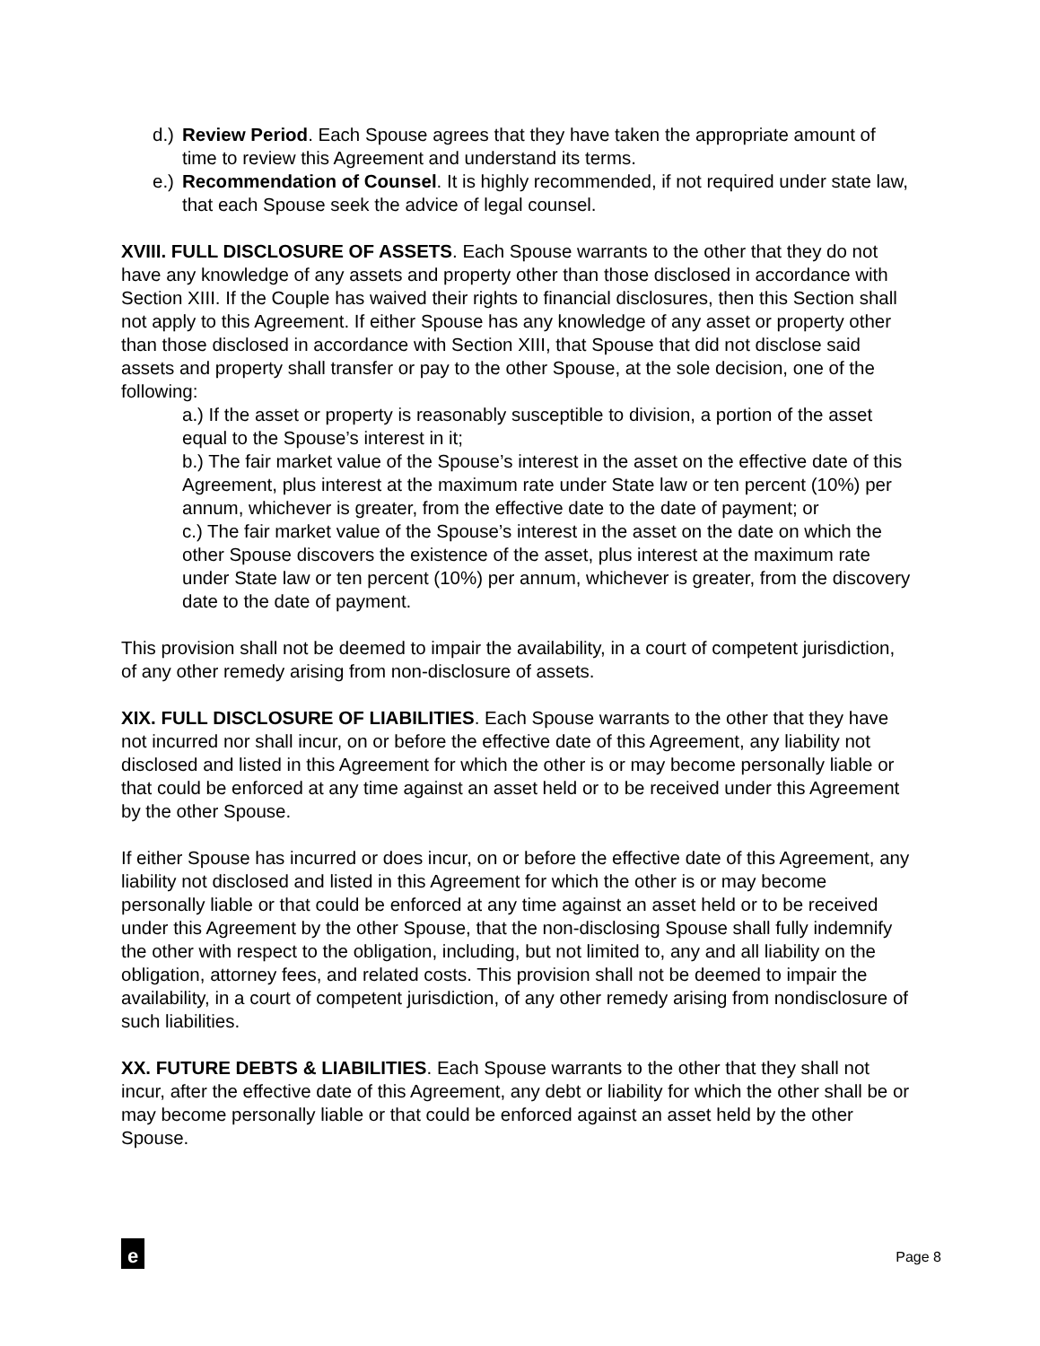d.) Review Period. Each Spouse agrees that they have taken the appropriate amount of time to review this Agreement and understand its terms.
e.) Recommendation of Counsel. It is highly recommended, if not required under state law, that each Spouse seek the advice of legal counsel.
XVIII. FULL DISCLOSURE OF ASSETS. Each Spouse warrants to the other that they do not have any knowledge of any assets and property other than those disclosed in accordance with Section XIII. If the Couple has waived their rights to financial disclosures, then this Section shall not apply to this Agreement. If either Spouse has any knowledge of any asset or property other than those disclosed in accordance with Section XIII, that Spouse that did not disclose said assets and property shall transfer or pay to the other Spouse, at the sole decision, one of the following:
a.) If the asset or property is reasonably susceptible to division, a portion of the asset equal to the Spouse’s interest in it;
b.) The fair market value of the Spouse’s interest in the asset on the effective date of this Agreement, plus interest at the maximum rate under State law or ten percent (10%) per annum, whichever is greater, from the effective date to the date of payment; or
c.) The fair market value of the Spouse’s interest in the asset on the date on which the other Spouse discovers the existence of the asset, plus interest at the maximum rate under State law or ten percent (10%) per annum, whichever is greater, from the discovery date to the date of payment.
This provision shall not be deemed to impair the availability, in a court of competent jurisdiction, of any other remedy arising from non-disclosure of assets.
XIX. FULL DISCLOSURE OF LIABILITIES. Each Spouse warrants to the other that they have not incurred nor shall incur, on or before the effective date of this Agreement, any liability not disclosed and listed in this Agreement for which the other is or may become personally liable or that could be enforced at any time against an asset held or to be received under this Agreement by the other Spouse.
If either Spouse has incurred or does incur, on or before the effective date of this Agreement, any liability not disclosed and listed in this Agreement for which the other is or may become personally liable or that could be enforced at any time against an asset held or to be received under this Agreement by the other Spouse, that the non-disclosing Spouse shall fully indemnify the other with respect to the obligation, including, but not limited to, any and all liability on the obligation, attorney fees, and related costs. This provision shall not be deemed to impair the availability, in a court of competent jurisdiction, of any other remedy arising from nondisclosure of such liabilities.
XX. FUTURE DEBTS & LIABILITIES. Each Spouse warrants to the other that they shall not incur, after the effective date of this Agreement, any debt or liability for which the other shall be or may become personally liable or that could be enforced against an asset held by the other Spouse.
e
Page 8